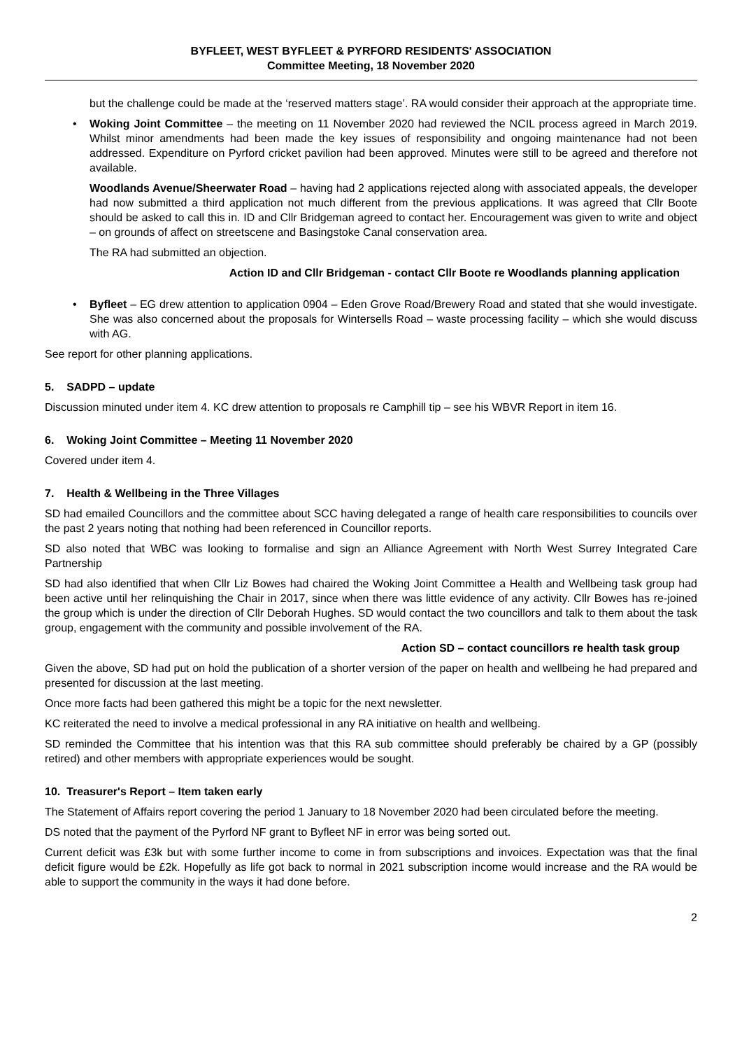BYFLEET, WEST BYFLEET & PYRFORD RESIDENTS' ASSOCIATION
Committee Meeting, 18 November 2020
but the challenge could be made at the ‘reserved matters stage’. RA would consider their approach at the appropriate time.
• Woking Joint Committee – the meeting on 11 November 2020 had reviewed the NCIL process agreed in March 2019. Whilst minor amendments had been made the key issues of responsibility and ongoing maintenance had not been addressed. Expenditure on Pyrford cricket pavilion had been approved. Minutes were still to be agreed and therefore not available.
Woodlands Avenue/Sheerwater Road – having had 2 applications rejected along with associated appeals, the developer had now submitted a third application not much different from the previous applications. It was agreed that Cllr Boote should be asked to call this in. ID and Cllr Bridgeman agreed to contact her. Encouragement was given to write and object – on grounds of affect on streetscene and Basingstoke Canal conservation area.
The RA had submitted an objection.
Action ID and Cllr Bridgeman - contact Cllr Boote re Woodlands planning application
• Byfleet – EG drew attention to application 0904 – Eden Grove Road/Brewery Road and stated that she would investigate. She was also concerned about the proposals for Wintersells Road – waste processing facility – which she would discuss with AG.
See report for other planning applications.
5. SADPD – update
Discussion minuted under item 4. KC drew attention to proposals re Camphill tip – see his WBVR Report in item 16.
6. Woking Joint Committee – Meeting 11 November 2020
Covered under item 4.
7. Health & Wellbeing in the Three Villages
SD had emailed Councillors and the committee about SCC having delegated a range of health care responsibilities to councils over the past 2 years noting that nothing had been referenced in Councillor reports.
SD also noted that WBC was looking to formalise and sign an Alliance Agreement with North West Surrey Integrated Care Partnership
SD had also identified that when Cllr Liz Bowes had chaired the Woking Joint Committee a Health and Wellbeing task group had been active until her relinquishing the Chair in 2017, since when there was little evidence of any activity. Cllr Bowes has re-joined the group which is under the direction of Cllr Deborah Hughes. SD would contact the two councillors and talk to them about the task group, engagement with the community and possible involvement of the RA.
Action SD – contact councillors re health task group
Given the above, SD had put on hold the publication of a shorter version of the paper on health and wellbeing he had prepared and presented for discussion at the last meeting.
Once more facts had been gathered this might be a topic for the next newsletter.
KC reiterated the need to involve a medical professional in any RA initiative on health and wellbeing.
SD reminded the Committee that his intention was that this RA sub committee should preferably be chaired by a GP (possibly retired) and other members with appropriate experiences would be sought.
10. Treasurer's Report – Item taken early
The Statement of Affairs report covering the period 1 January to 18 November 2020 had been circulated before the meeting.
DS noted that the payment of the Pyrford NF grant to Byfleet NF in error was being sorted out.
Current deficit was £3k but with some further income to come in from subscriptions and invoices. Expectation was that the final deficit figure would be £2k. Hopefully as life got back to normal in 2021 subscription income would increase and the RA would be able to support the community in the ways it had done before.
2